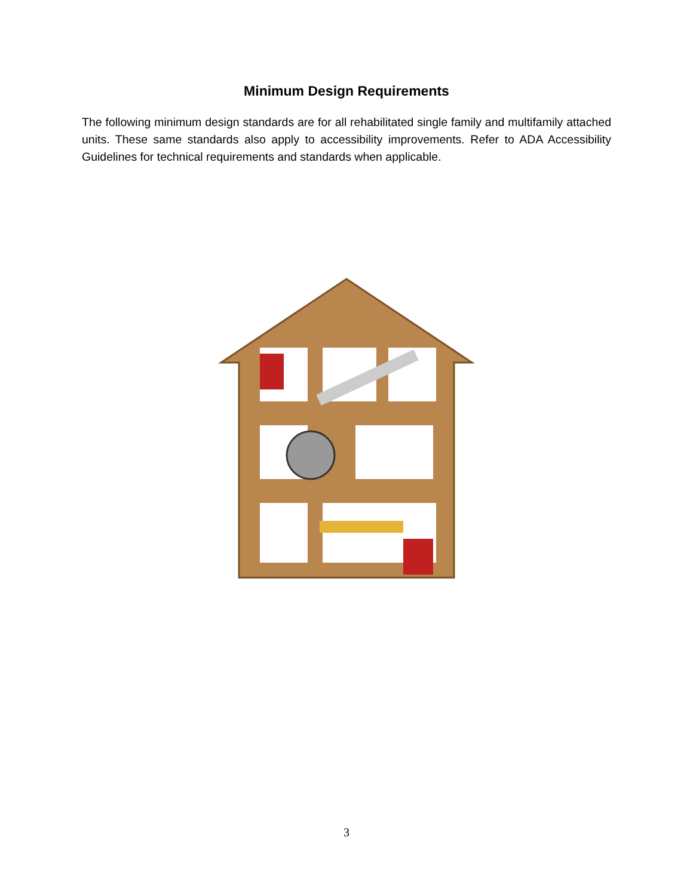Minimum Design Requirements
The following minimum design standards are for all rehabilitated single family and multifamily attached units. These same standards also apply to accessibility improvements. Refer to ADA Accessibility Guidelines for technical requirements and standards when applicable.
3